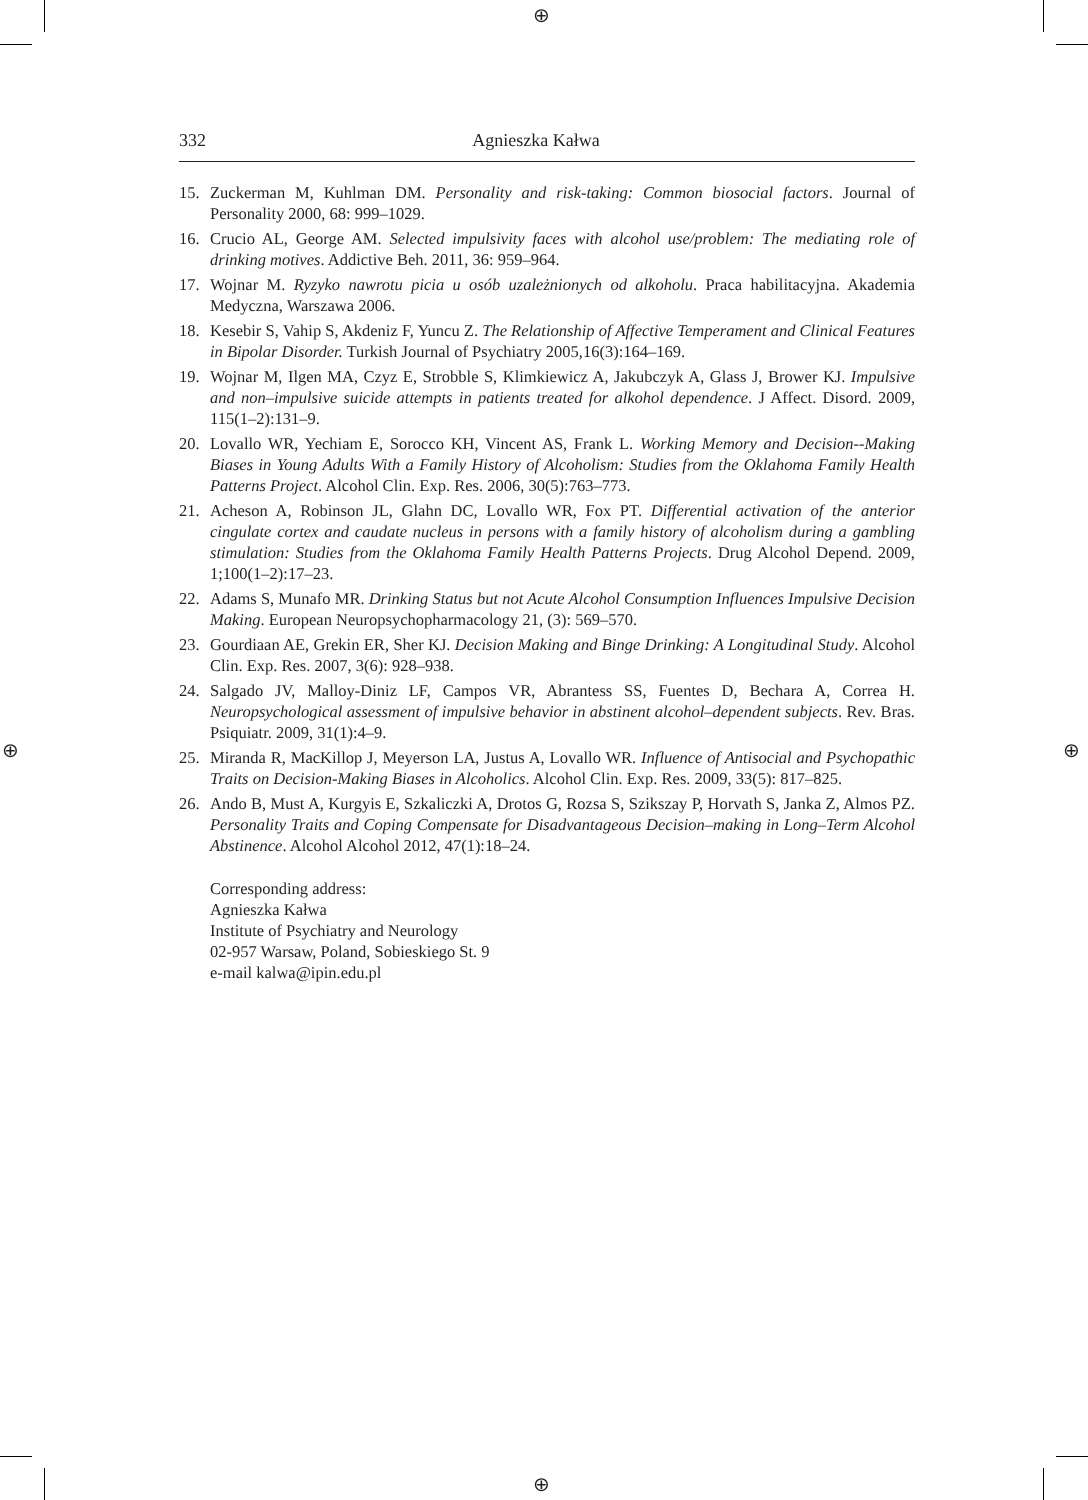⊕
⊕
⊕ ⊕
332 Agnieszka Kałwa
15. Zuckerman M, Kuhlman DM. Personality and risk-taking: Common biosocial factors. Journal of Personality 2000, 68: 999–1029.
16. Crucio AL, George AM. Selected impulsivity faces with alcohol use/problem: The mediating role of drinking motives. Addictive Beh. 2011, 36: 959–964.
17. Wojnar M. Ryzyko nawrotu picia u osób uzależnionych od alkoholu. Praca habilitacyjna. Akademia Medyczna, Warszawa 2006.
18. Kesebir S, Vahip S, Akdeniz F, Yuncu Z. The Relationship of Affective Temperament and Clinical Features in Bipolar Disorder. Turkish Journal of Psychiatry 2005,16(3):164–169.
19. Wojnar M, Ilgen MA, Czyz E, Strobble S, Klimkiewicz A, Jakubczyk A, Glass J, Brower KJ. Impulsive and non–impulsive suicide attempts in patients treated for alkohol dependence. J Affect. Disord. 2009, 115(1–2):131–9.
20. Lovallo WR, Yechiam E, Sorocco KH, Vincent AS, Frank L. Working Memory and Decision--Making Biases in Young Adults With a Family History of Alcoholism: Studies from the Oklahoma Family Health Patterns Project. Alcohol Clin. Exp. Res. 2006, 30(5):763–773.
21. Acheson A, Robinson JL, Glahn DC, Lovallo WR, Fox PT. Differential activation of the anterior cingulate cortex and caudate nucleus in persons with a family history of alcoholism during a gambling stimulation: Studies from the Oklahoma Family Health Patterns Projects. Drug Alcohol Depend. 2009, 1;100(1–2):17–23.
22. Adams S, Munafo MR. Drinking Status but not Acute Alcohol Consumption Influences Impulsive Decision Making. European Neuropsychopharmacology 21, (3): 569–570.
23. Gourdiaan AE, Grekin ER, Sher KJ. Decision Making and Binge Drinking: A Longitudinal Study. Alcohol Clin. Exp. Res. 2007, 3(6): 928–938.
24. Salgado JV, Malloy-Diniz LF, Campos VR, Abrantess SS, Fuentes D, Bechara A, Correa H. Neuropsychological assessment of impulsive behavior in abstinent alcohol–dependent subjects. Rev. Bras. Psiquiatr. 2009, 31(1):4–9.
25. Miranda R, MacKillop J, Meyerson LA, Justus A, Lovallo WR. Influence of Antisocial and Psychopathic Traits on Decision-Making Biases in Alcoholics. Alcohol Clin. Exp. Res. 2009, 33(5): 817–825.
26. Ando B, Must A, Kurgyis E, Szkaliczki A, Drotos G, Rozsa S, Szikszay P, Horvath S, Janka Z, Almos PZ. Personality Traits and Coping Compensate for Disadvantageous Decision–making in Long–Term Alcohol Abstinence. Alcohol Alcohol 2012, 47(1):18–24.
Corresponding address:
Agnieszka Kałwa
Institute of Psychiatry and Neurology
02-957 Warsaw, Poland, Sobieskiego St. 9
e-mail kalwa@ipin.edu.pl